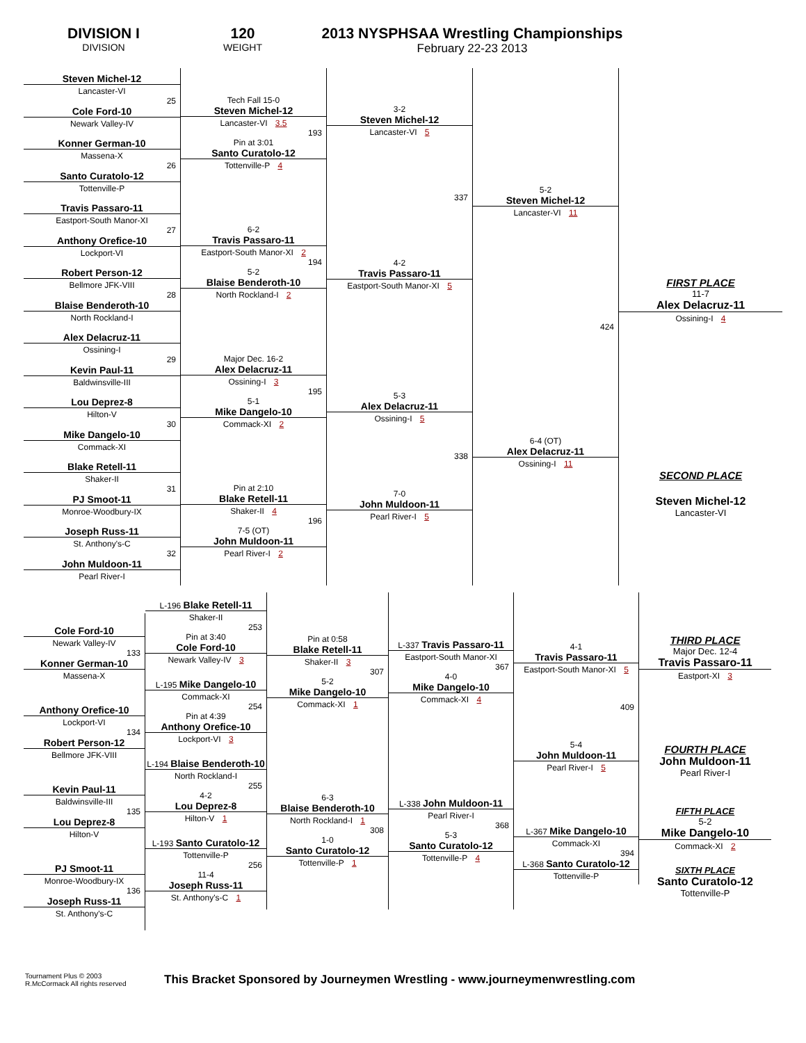DIVISION I
DIVISION
120
WEIGHT
2013 NYSPHSAA Wrestling Championships
February 22-23 2013
Steven Michel-12
Lancaster-VI
25
Cole Ford-10
Newark Valley-IV
Konner German-10
Massena-X
26
Santo Curatolo-12
Tottenville-P
Travis Passaro-11
Eastport-South Manor-XI
27
Anthony Orefice-10
Lockport-VI
Robert Person-12
Bellmore JFK-VIII
28
Blaise Benderoth-10
North Rockland-I
Alex Delacruz-11
Ossining-I
29
Kevin Paul-11
Baldwinsville-III
Lou Deprez-8
Hilton-V
30
Mike Dangelo-10
Commack-XI
Blake Retell-11
Shaker-II
31
PJ Smoot-11
Monroe-Woodbury-IX
Joseph Russ-11
St. Anthony's-C
32
John Muldoon-11
Pearl River-I
Tech Fall 15-0
Steven Michel-12
Lancaster-VI 3.5
193
Pin at 3:01
Santo Curatolo-12
Tottenville-P 4
6-2
Travis Passaro-11
Eastport-South Manor-XI 2
194
5-2
Blaise Benderoth-10
North Rockland-I 2
Major Dec. 16-2
Alex Delacruz-11
Ossining-I 3
195
5-1
Mike Dangelo-10
Commack-XI 2
Pin at 2:10
Blake Retell-11
Shaker-II 4
196
7-5 (OT)
John Muldoon-11
Pearl River-I 2
3-2
Steven Michel-12
Lancaster-VI 5
337
4-2
Travis Passaro-11
Eastport-South Manor-XI 5
5-3
Alex Delacruz-11
Ossining-I 5
338
7-0
John Muldoon-11
Pearl River-I 5
5-2
Steven Michel-12
Lancaster-VI 11
424
6-4 (OT)
Alex Delacruz-11
Ossining-I 11
FIRST PLACE
11-7
Alex Delacruz-11
Ossining-I 4
SECOND PLACE
Steven Michel-12
Lancaster-VI
Cole Ford-10
Newark Valley-IV
133
Konner German-10
Massena-X
Anthony Orefice-10
Lockport-VI
134
Robert Person-12
Bellmore JFK-VIII
Kevin Paul-11
Baldwinsville-III
135
Lou Deprez-8
Hilton-V
PJ Smoot-11
Monroe-Woodbury-IX
136
Joseph Russ-11
St. Anthony's-C
L-196 Blake Retell-11
Shaker-II
253
Pin at 3:40
Cole Ford-10
Newark Valley-IV 3
L-195 Mike Dangelo-10
Commack-XI
254
Pin at 4:39
Anthony Orefice-10
Lockport-VI 3
L-194 Blaise Benderoth-10
North Rockland-I
255
4-2
Lou Deprez-8
Hilton-V 1
L-193 Santo Curatolo-12
Tottenville-P
256
11-4
Joseph Russ-11
St. Anthony's-C 1
Pin at 0:58
Blake Retell-11
Shaker-II 3
307
5-2
Mike Dangelo-10
Commack-XI 1
6-3
Blaise Benderoth-10
North Rockland-I 1
308
1-0
Santo Curatolo-12
Tottenville-P 1
L-337 Travis Passaro-11
Eastport-South Manor-XI
367
4-0
Mike Dangelo-10
Commack-XI 4
L-338 John Muldoon-11
Pearl River-I
368
5-3
Santo Curatolo-12
Tottenville-P 4
4-1
Travis Passaro-11
Eastport-South Manor-XI 5
409
5-4
John Muldoon-11
Pearl River-I 5
L-367 Mike Dangelo-10
Commack-XI
394
L-368 Santo Curatolo-12
Tottenville-P
THIRD PLACE
Major Dec. 12-4
Travis Passaro-11
Eastport-XI 3
FOURTH PLACE
John Muldoon-11
Pearl River-I
FIFTH PLACE
5-2
Mike Dangelo-10
Commack-XI 2
SIXTH PLACE
Santo Curatolo-12
Tottenville-P
Tournament Plus © 2003
R.McCormack All rights reserved
This Bracket Sponsored by Journeymen Wrestling - www.journeymenwrestling.com